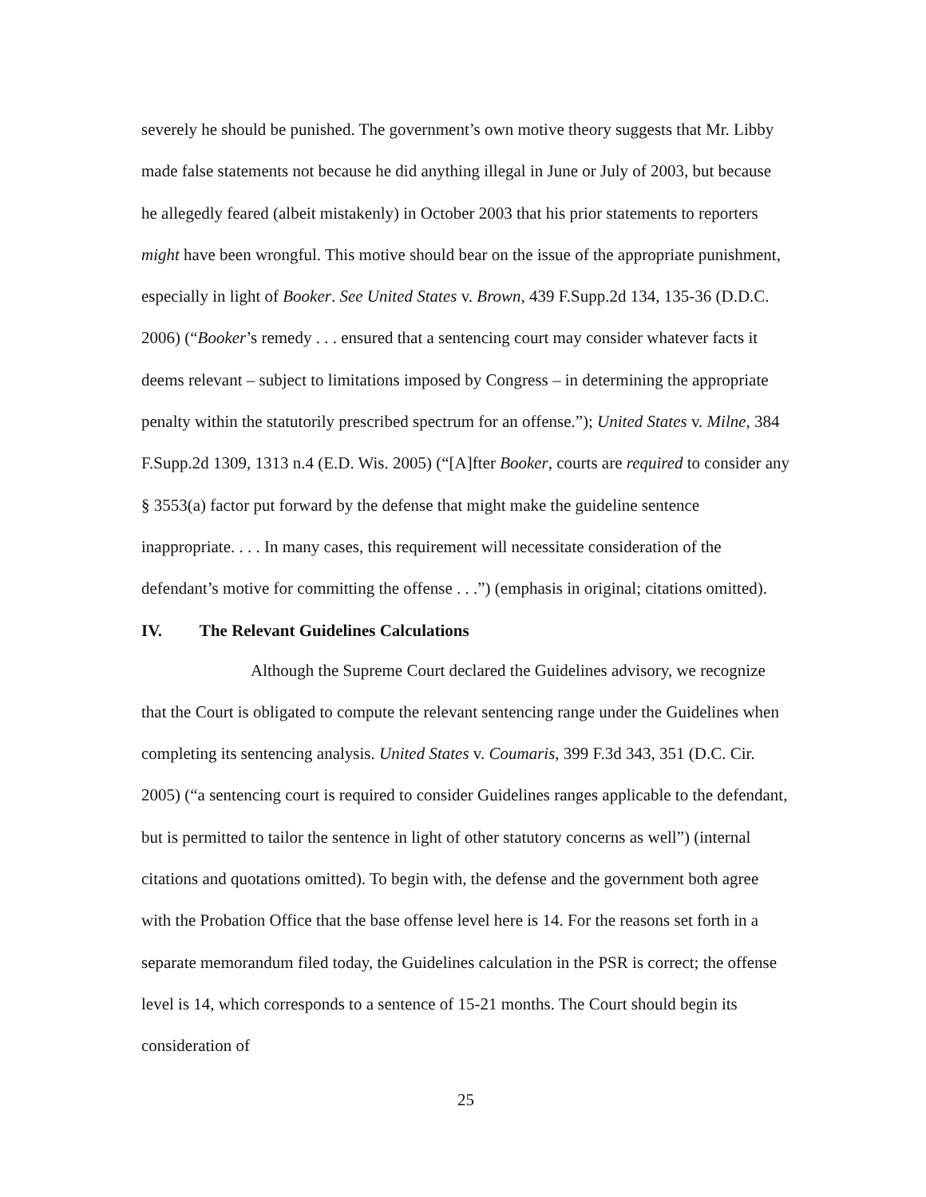severely he should be punished. The government’s own motive theory suggests that Mr. Libby made false statements not because he did anything illegal in June or July of 2003, but because he allegedly feared (albeit mistakenly) in October 2003 that his prior statements to reporters might have been wrongful. This motive should bear on the issue of the appropriate punishment, especially in light of Booker. See United States v. Brown, 439 F.Supp.2d 134, 135-36 (D.D.C. 2006) (“Booker’s remedy . . . ensured that a sentencing court may consider whatever facts it deems relevant – subject to limitations imposed by Congress – in determining the appropriate penalty within the statutorily prescribed spectrum for an offense.”); United States v. Milne, 384 F.Supp.2d 1309, 1313 n.4 (E.D. Wis. 2005) (“[A]fter Booker, courts are required to consider any § 3553(a) factor put forward by the defense that might make the guideline sentence inappropriate. . . . In many cases, this requirement will necessitate consideration of the defendant’s motive for committing the offense . . .”) (emphasis in original; citations omitted).
IV. The Relevant Guidelines Calculations
Although the Supreme Court declared the Guidelines advisory, we recognize that the Court is obligated to compute the relevant sentencing range under the Guidelines when completing its sentencing analysis. United States v. Coumaris, 399 F.3d 343, 351 (D.C. Cir. 2005) (“a sentencing court is required to consider Guidelines ranges applicable to the defendant, but is permitted to tailor the sentence in light of other statutory concerns as well”) (internal citations and quotations omitted). To begin with, the defense and the government both agree with the Probation Office that the base offense level here is 14. For the reasons set forth in a separate memorandum filed today, the Guidelines calculation in the PSR is correct; the offense level is 14, which corresponds to a sentence of 15-21 months. The Court should begin its consideration of
25